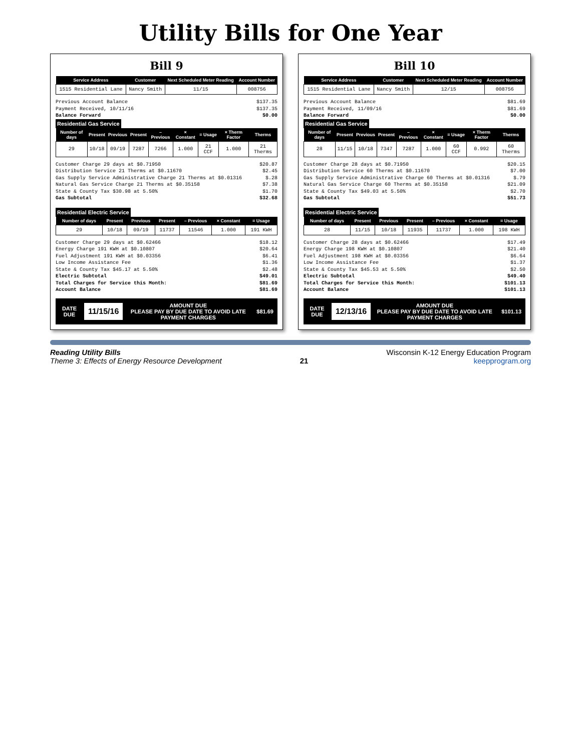Utility Bills for One Year
Bill 9
| Service Address | Customer | Next Scheduled Meter Reading | Account Number |
| --- | --- | --- | --- |
| 1515 Residential Lane | Nancy Smith | 11/15 | 008756 |
Previous Account Balance $137.35
Payment Received, 10/11/16 $137.35
Balance Forward $0.00
Residential Gas Service
| Number of days | Present | Previous | Present | – Previous | × Constant | = Usage | × Therm Factor | Therms |
| --- | --- | --- | --- | --- | --- | --- | --- | --- |
| 29 | 10/18 | 09/19 | 7287 | 7266 | 1.000 | 21 CCF | 1.000 | 21 Therms |
Customer Charge 29 days at $0.71950 $20.87
Distribution Service 21 Therms at $0.11670 $2.45
Gas Supply Service Administrative Charge 21 Therms at $0.01316 $.28
Natural Gas Service Charge 21 Therms at $0.35158 $7.38
State & County Tax $30.98 at 5.50% $1.70
Gas Subtotal $32.68
Residential Electric Service
| Number of days | Present | Previous | Present | – Previous | × Constant | = Usage |
| --- | --- | --- | --- | --- | --- | --- |
| 29 | 10/18 | 09/19 | 11737 | 11546 | 1.000 | 191 KWH |
Customer Charge 29 days at $0.62466 $18.12
Energy Charge 191 KWH at $0.10807 $20.64
Fuel Adjustment 191 KWH at $0.03356 $6.41
Low Income Assistance Fee $1.36
State & County Tax $45.17 at 5.50% $2.48
Electric Subtotal $49.01
Total Charges for Service this Month: $81.69
Account Balance $81.69
DATE DUE
11/15/16
AMOUNT DUE
PLEASE PAY BY DUE DATE TO AVOID LATE PAYMENT CHARGES
$81.69
Bill 10
| Service Address | Customer | Next Scheduled Meter Reading | Account Number |
| --- | --- | --- | --- |
| 1515 Residential Lane | Nancy Smith | 12/15 | 008756 |
Previous Account Balance $81.69
Payment Received, 11/09/16 $81.69
Balance Forward $0.00
Residential Gas Service
| Number of days | Present | Previous | Present | – Previous | × Constant | = Usage | × Therm Factor | Therms |
| --- | --- | --- | --- | --- | --- | --- | --- | --- |
| 28 | 11/15 | 10/18 | 7347 | 7287 | 1.000 | 60 CCF | 0.992 | 60 Therms |
Customer Charge 28 days at $0.71950 $20.15
Distribution Service 60 Therms at $0.11670 $7.00
Gas Supply Service Administrative Charge 60 Therms at $0.01316 $.79
Natural Gas Service Charge 60 Therms at $0.35158 $21.09
State & County Tax $49.03 at 5.50% $2.70
Gas Subtotal $51.73
Residential Electric Service
| Number of days | Present | Previous | Present | – Previous | × Constant | = Usage |
| --- | --- | --- | --- | --- | --- | --- |
| 28 | 11/15 | 10/18 | 11935 | 11737 | 1.000 | 198 KWH |
Customer Charge 28 days at $0.62466 $17.49
Energy Charge 198 KWH at $0.10807 $21.40
Fuel Adjustment 198 KWH at $0.03356 $6.64
Low Income Assistance Fee $1.37
State & County Tax $45.53 at 5.50% $2.50
Electric Subtotal $49.40
Total Charges for Service this Month: $101.13
Account Balance $101.13
DATE DUE
12/13/16
AMOUNT DUE
PLEASE PAY BY DUE DATE TO AVOID LATE PAYMENT CHARGES
$101.13
Reading Utility Bills
Theme 3: Effects of Energy Resource Development
21 Wisconsin K-12 Energy Education Program
keepprogram.org